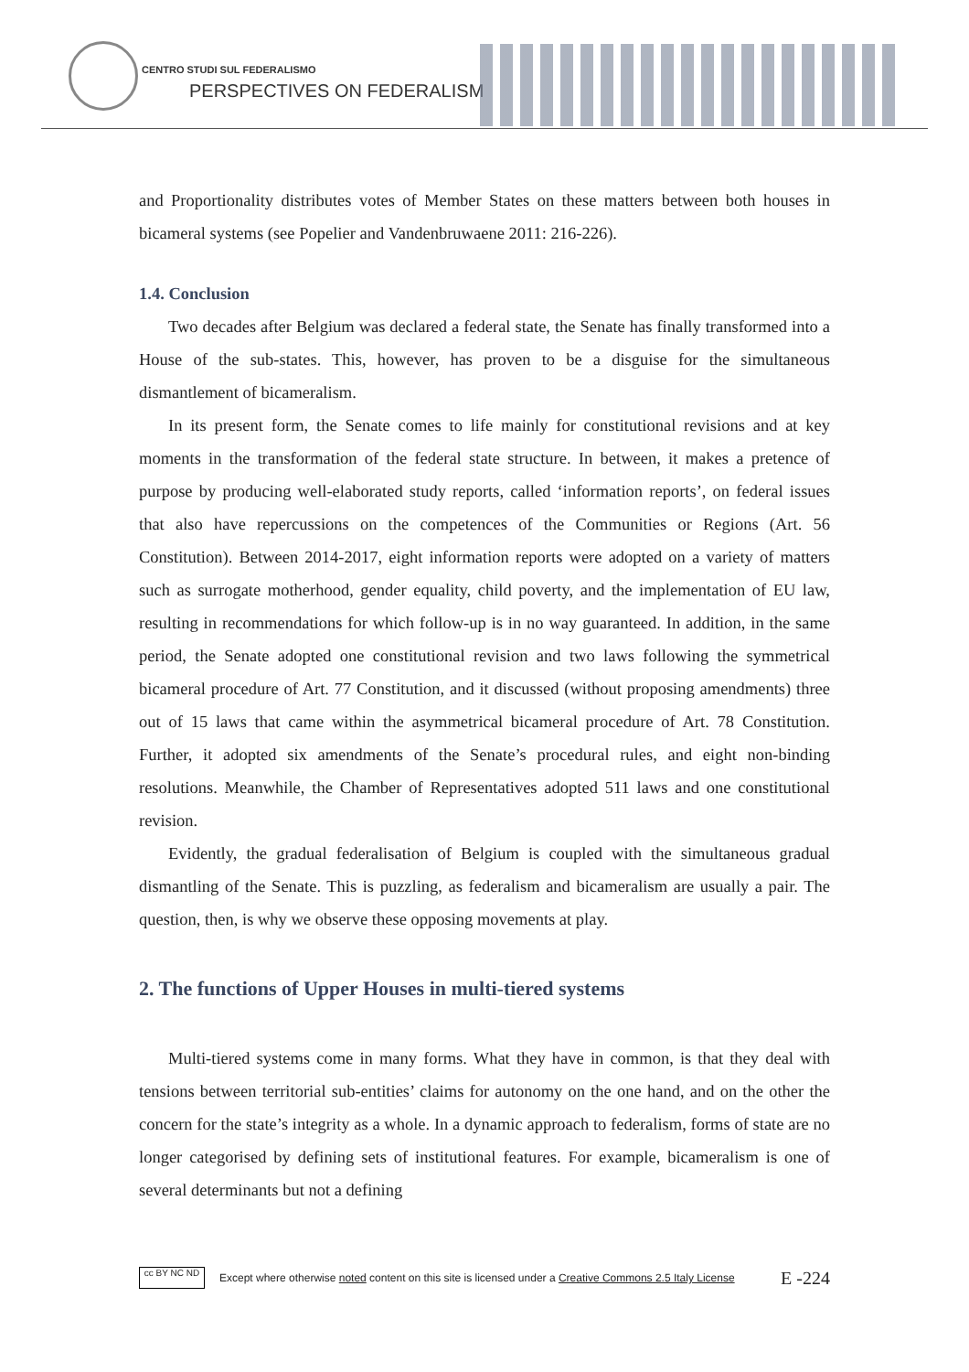CENTRO STUDI SUL FEDERALISMO
PERSPECTIVES ON FEDERALISM
and Proportionality distributes votes of Member States on these matters between both houses in bicameral systems (see Popelier and Vandenbruwaene 2011: 216-226).
1.4. Conclusion
Two decades after Belgium was declared a federal state, the Senate has finally transformed into a House of the sub-states. This, however, has proven to be a disguise for the simultaneous dismantlement of bicameralism.
In its present form, the Senate comes to life mainly for constitutional revisions and at key moments in the transformation of the federal state structure. In between, it makes a pretence of purpose by producing well-elaborated study reports, called ‘information reports’, on federal issues that also have repercussions on the competences of the Communities or Regions (Art. 56 Constitution). Between 2014-2017, eight information reports were adopted on a variety of matters such as surrogate motherhood, gender equality, child poverty, and the implementation of EU law, resulting in recommendations for which follow-up is in no way guaranteed. In addition, in the same period, the Senate adopted one constitutional revision and two laws following the symmetrical bicameral procedure of Art. 77 Constitution, and it discussed (without proposing amendments) three out of 15 laws that came within the asymmetrical bicameral procedure of Art. 78 Constitution. Further, it adopted six amendments of the Senate’s procedural rules, and eight non-binding resolutions. Meanwhile, the Chamber of Representatives adopted 511 laws and one constitutional revision.
Evidently, the gradual federalisation of Belgium is coupled with the simultaneous gradual dismantling of the Senate. This is puzzling, as federalism and bicameralism are usually a pair. The question, then, is why we observe these opposing movements at play.
2. The functions of Upper Houses in multi-tiered systems
Multi-tiered systems come in many forms. What they have in common, is that they deal with tensions between territorial sub-entities’ claims for autonomy on the one hand, and on the other the concern for the state’s integrity as a whole. In a dynamic approach to federalism, forms of state are no longer categorised by defining sets of institutional features. For example, bicameralism is one of several determinants but not a defining
cc BY NC ND
Except where otherwise noted content on this site is licensed under a Creative Commons 2.5 Italy License E -224